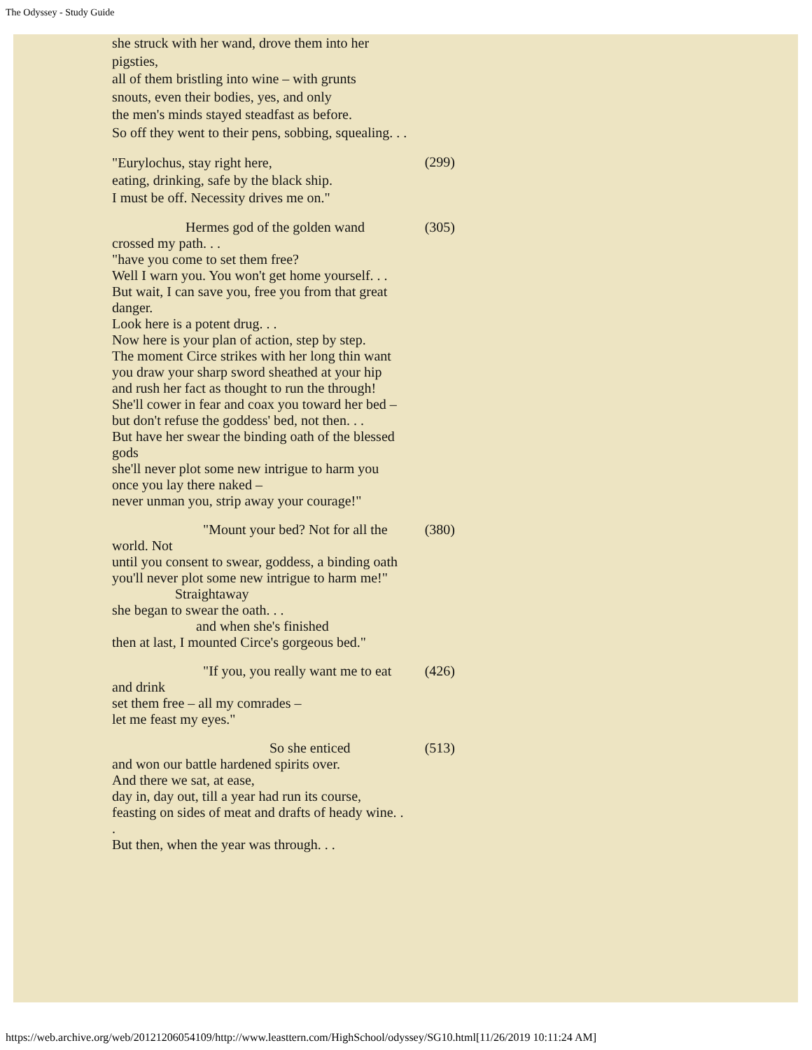The Odyssey - Study Guide
she struck with her wand, drove them into her pigsties,
all of them bristling into wine – with grunts
snouts, even their bodies, yes, and only
the men's minds stayed steadfast as before.
So off they went to their pens, sobbing, squealing. . .
"Eurylochus, stay right here,
eating, drinking, safe by the black ship.
I must be off. Necessity drives me on."
(299)
Hermes god of the golden wand
crossed my path. . .
"have you come to set them free?
Well I warn you. You won't get home yourself. . .
But wait, I can save you, free you from that great danger.
Look here is a potent drug. . .
Now here is your plan of action, step by step.
The moment Circe strikes with her long thin want
you draw your sharp sword sheathed at your hip
and rush her fact as thought to run the through!
She'll cower in fear and coax you toward her bed –
but don't refuse the goddess' bed, not then. . .
But have her swear the binding oath of the blessed gods
she'll never plot some new intrigue to harm you
once you lay there naked –
never unman you, strip away your courage!"
(305)
"Mount your bed? Not for all the world. Not
until you consent to swear, goddess, a binding oath
you'll never plot some new intrigue to harm me!"
Straightaway
she began to swear the oath. . .
and when she's finished
then at last, I mounted Circe's gorgeous bed."
(380)
"If you, you really want me to eat and drink
set them free – all my comrades –
let me feast my eyes."
(426)
So she enticed
and won our battle hardened spirits over.
And there we sat, at ease,
day in, day out, till a year had run its course,
feasting on sides of meat and drafts of heady wine. . .
But then, when the year was through. . .
(513)
https://web.archive.org/web/20121206054109/http://www.leasttern.com/HighSchool/odyssey/SG10.html[11/26/2019 10:11:24 AM]